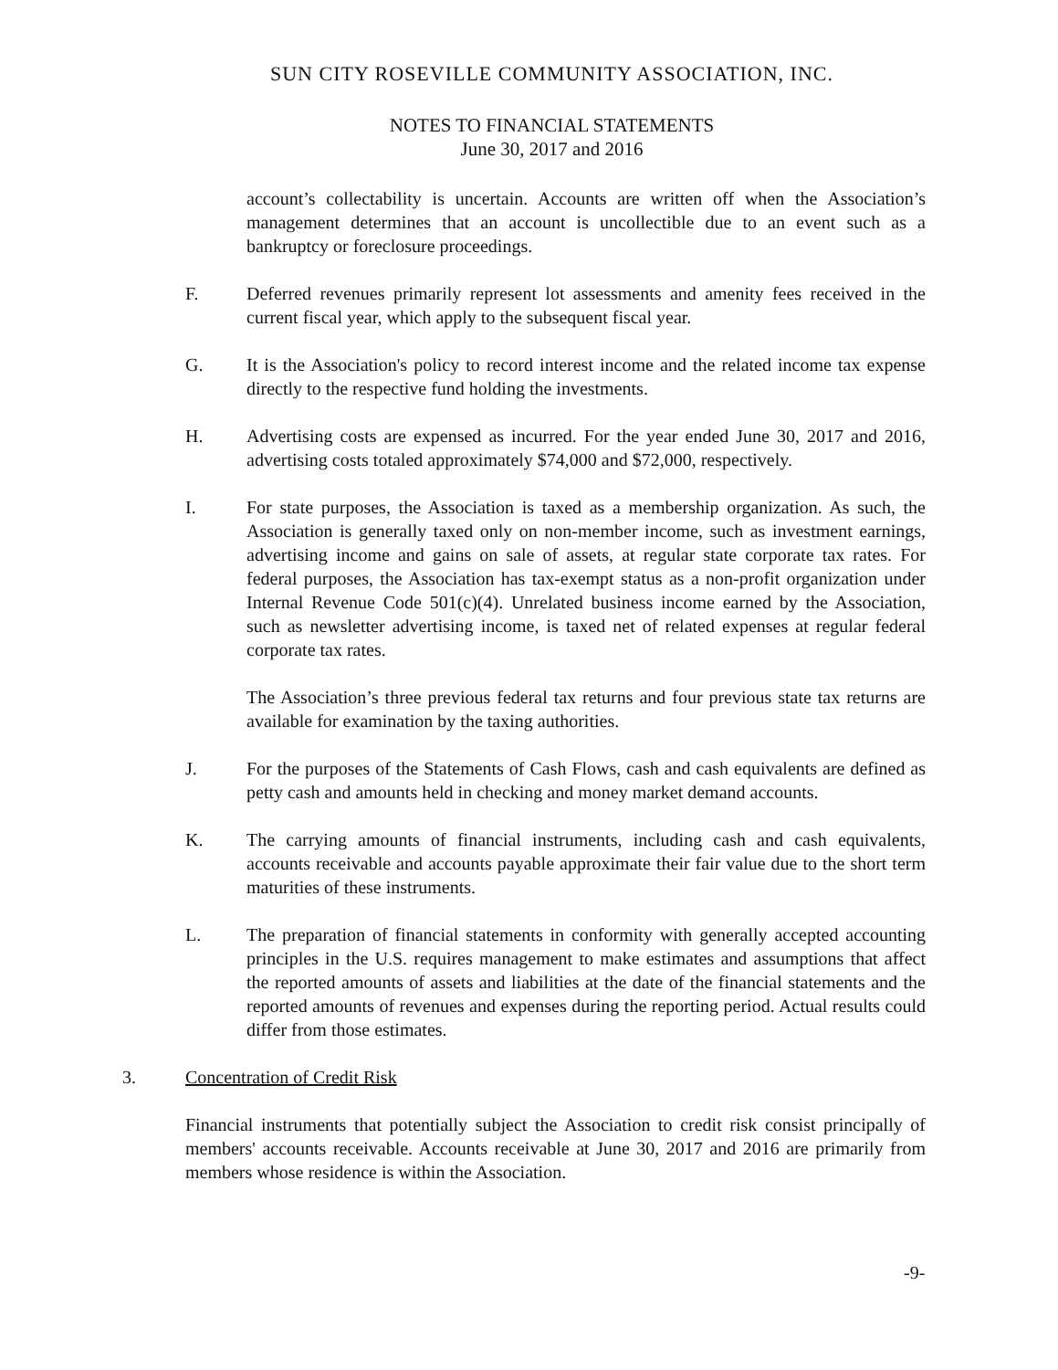SUN CITY ROSEVILLE COMMUNITY ASSOCIATION, INC.
NOTES TO FINANCIAL STATEMENTS
June 30, 2017 and 2016
account’s collectability is uncertain. Accounts are written off when the Association’s management determines that an account is uncollectible due to an event such as a bankruptcy or foreclosure proceedings.
F. Deferred revenues primarily represent lot assessments and amenity fees received in the current fiscal year, which apply to the subsequent fiscal year.
G. It is the Association's policy to record interest income and the related income tax expense directly to the respective fund holding the investments.
H. Advertising costs are expensed as incurred. For the year ended June 30, 2017 and 2016, advertising costs totaled approximately $74,000 and $72,000, respectively.
I. For state purposes, the Association is taxed as a membership organization. As such, the Association is generally taxed only on non-member income, such as investment earnings, advertising income and gains on sale of assets, at regular state corporate tax rates. For federal purposes, the Association has tax-exempt status as a non-profit organization under Internal Revenue Code 501(c)(4). Unrelated business income earned by the Association, such as newsletter advertising income, is taxed net of related expenses at regular federal corporate tax rates.
The Association’s three previous federal tax returns and four previous state tax returns are available for examination by the taxing authorities.
J. For the purposes of the Statements of Cash Flows, cash and cash equivalents are defined as petty cash and amounts held in checking and money market demand accounts.
K. The carrying amounts of financial instruments, including cash and cash equivalents, accounts receivable and accounts payable approximate their fair value due to the short term maturities of these instruments.
L. The preparation of financial statements in conformity with generally accepted accounting principles in the U.S. requires management to make estimates and assumptions that affect the reported amounts of assets and liabilities at the date of the financial statements and the reported amounts of revenues and expenses during the reporting period. Actual results could differ from those estimates.
3. Concentration of Credit Risk
Financial instruments that potentially subject the Association to credit risk consist principally of members' accounts receivable. Accounts receivable at June 30, 2017 and 2016 are primarily from members whose residence is within the Association.
-9-